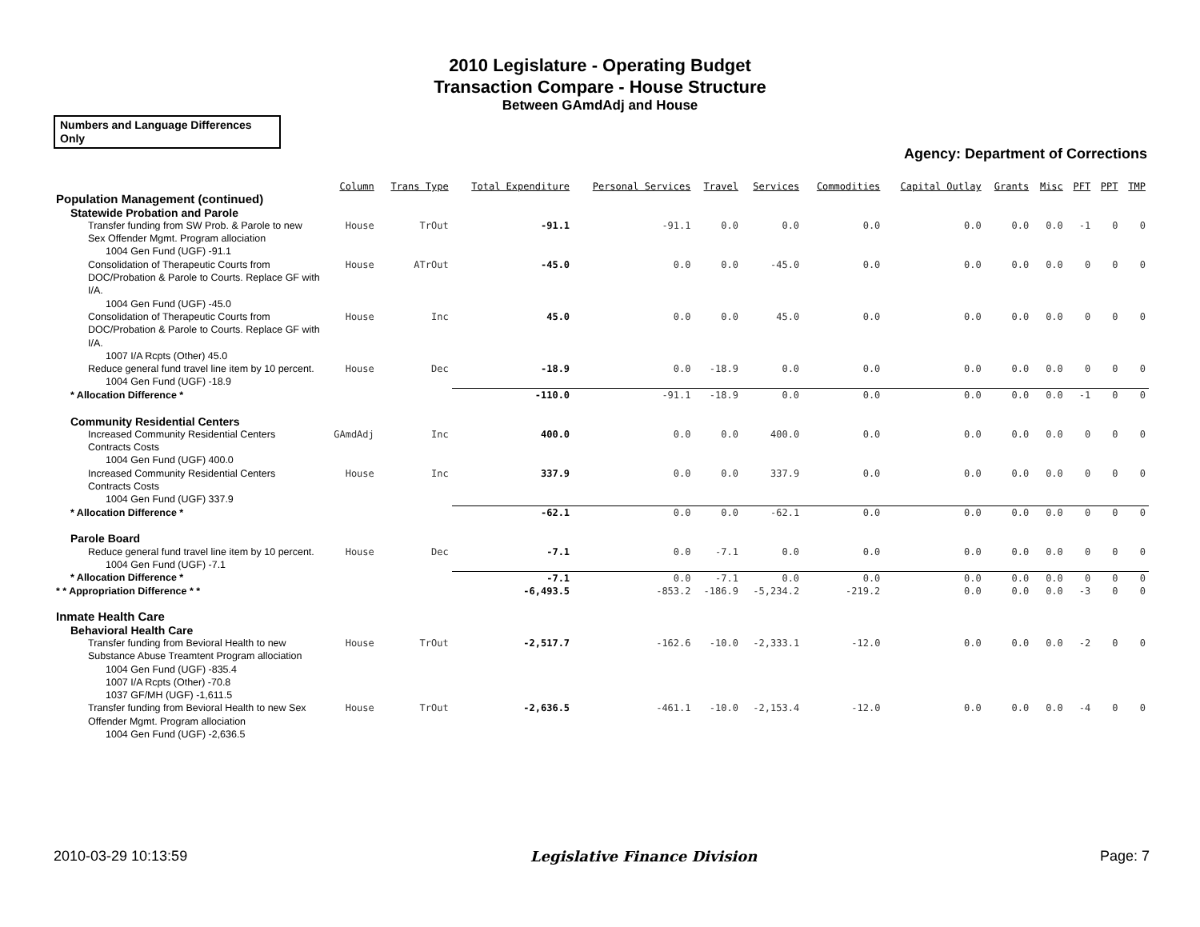2010 Legislature - Operating Budget
Transaction Compare - House Structure
Between GAmdAdj and House
Numbers and Language Differences Only
Agency: Department of Corrections
| | Column | Trans Type | Total Expenditure | Personal Services | Travel | Services | Commodities | Capital Outlay | Grants | Misc | PFT | PPT | TMP |
| --- | --- | --- | --- | --- | --- | --- | --- | --- | --- | --- | --- | --- | --- |
| Population Management (continued) | | | | | | | | | | | | | |
| Statewide Probation and Parole | | | | | | | | | | | | | |
| Transfer funding from SW Prob. & Parole to new Sex Offender Mgmt. Program allociation | House | TrOut | -91.1 | -91.1 | 0.0 | 0.0 | 0.0 | 0.0 | 0.0 | 0.0 | -1 | 0 | 0 |
| 1004 Gen Fund (UGF) -91.1 | | | | | | | | | | | | | |
| Consolidation of Therapeutic Courts from DOC/Probation & Parole to Courts. Replace GF with I/A. | House | ATrOut | -45.0 | 0.0 | 0.0 | -45.0 | 0.0 | 0.0 | 0.0 | 0.0 | 0 | 0 | 0 |
| 1004 Gen Fund (UGF) -45.0 | | | | | | | | | | | | | |
| Consolidation of Therapeutic Courts from DOC/Probation & Parole to Courts. Replace GF with I/A. | House | Inc | 45.0 | 0.0 | 0.0 | 45.0 | 0.0 | 0.0 | 0.0 | 0.0 | 0 | 0 | 0 |
| 1007 I/A Rcpts (Other) 45.0 | | | | | | | | | | | | | |
| Reduce general fund travel line item by 10 percent. | House | Dec | -18.9 | 0.0 | -18.9 | 0.0 | 0.0 | 0.0 | 0.0 | 0.0 | 0 | 0 | 0 |
| 1004 Gen Fund (UGF) -18.9 | | | | | | | | | | | | | |
| * Allocation Difference * | | | -110.0 | -91.1 | -18.9 | 0.0 | 0.0 | 0.0 | 0.0 | 0.0 | -1 | 0 | 0 |
| Community Residential Centers | | | | | | | | | | | | | |
| Increased Community Residential Centers Contracts Costs | GAmdAdj | Inc | 400.0 | 0.0 | 0.0 | 400.0 | 0.0 | 0.0 | 0.0 | 0.0 | 0 | 0 | 0 |
| 1004 Gen Fund (UGF) 400.0 | | | | | | | | | | | | | |
| Increased Community Residential Centers Contracts Costs | House | Inc | 337.9 | 0.0 | 0.0 | 337.9 | 0.0 | 0.0 | 0.0 | 0.0 | 0 | 0 | 0 |
| 1004 Gen Fund (UGF) 337.9 | | | | | | | | | | | | | |
| * Allocation Difference * | | | -62.1 | 0.0 | 0.0 | -62.1 | 0.0 | 0.0 | 0.0 | 0.0 | 0 | 0 | 0 |
| Parole Board | | | | | | | | | | | | | |
| Reduce general fund travel line item by 10 percent. | House | Dec | -7.1 | 0.0 | -7.1 | 0.0 | 0.0 | 0.0 | 0.0 | 0.0 | 0 | 0 | 0 |
| 1004 Gen Fund (UGF) -7.1 | | | | | | | | | | | | | |
| * Allocation Difference * | | | -7.1 | 0.0 | -7.1 | 0.0 | 0.0 | 0.0 | 0.0 | 0.0 | 0 | 0 | 0 |
| * * Appropriation Difference * * | | | -6,493.5 | -853.2 | -186.9 | -5,234.2 | -219.2 | 0.0 | 0.0 | 0.0 | -3 | 0 | 0 |
| Inmate Health Care | | | | | | | | | | | | | |
| Behavioral Health Care | | | | | | | | | | | | | |
| Transfer funding from Bevioral Health to new Substance Abuse Treamtent Program allociation | House | TrOut | -2,517.7 | -162.6 | -10.0 | -2,333.1 | -12.0 | 0.0 | 0.0 | 0.0 | -2 | 0 | 0 |
| 1004 Gen Fund (UGF) -835.4 1007 I/A Rcpts (Other) -70.8 1037 GF/MH (UGF) -1,611.5 | | | | | | | | | | | | | |
| Transfer funding from Bevioral Health to new Sex Offender Mgmt. Program allociation | House | TrOut | -2,636.5 | -461.1 | -10.0 | -2,153.4 | -12.0 | 0.0 | 0.0 | 0.0 | -4 | 0 | 0 |
| 1004 Gen Fund (UGF) -2,636.5 | | | | | | | | | | | | | |
2010-03-29 10:13:59 Legislative Finance Division Page: 7